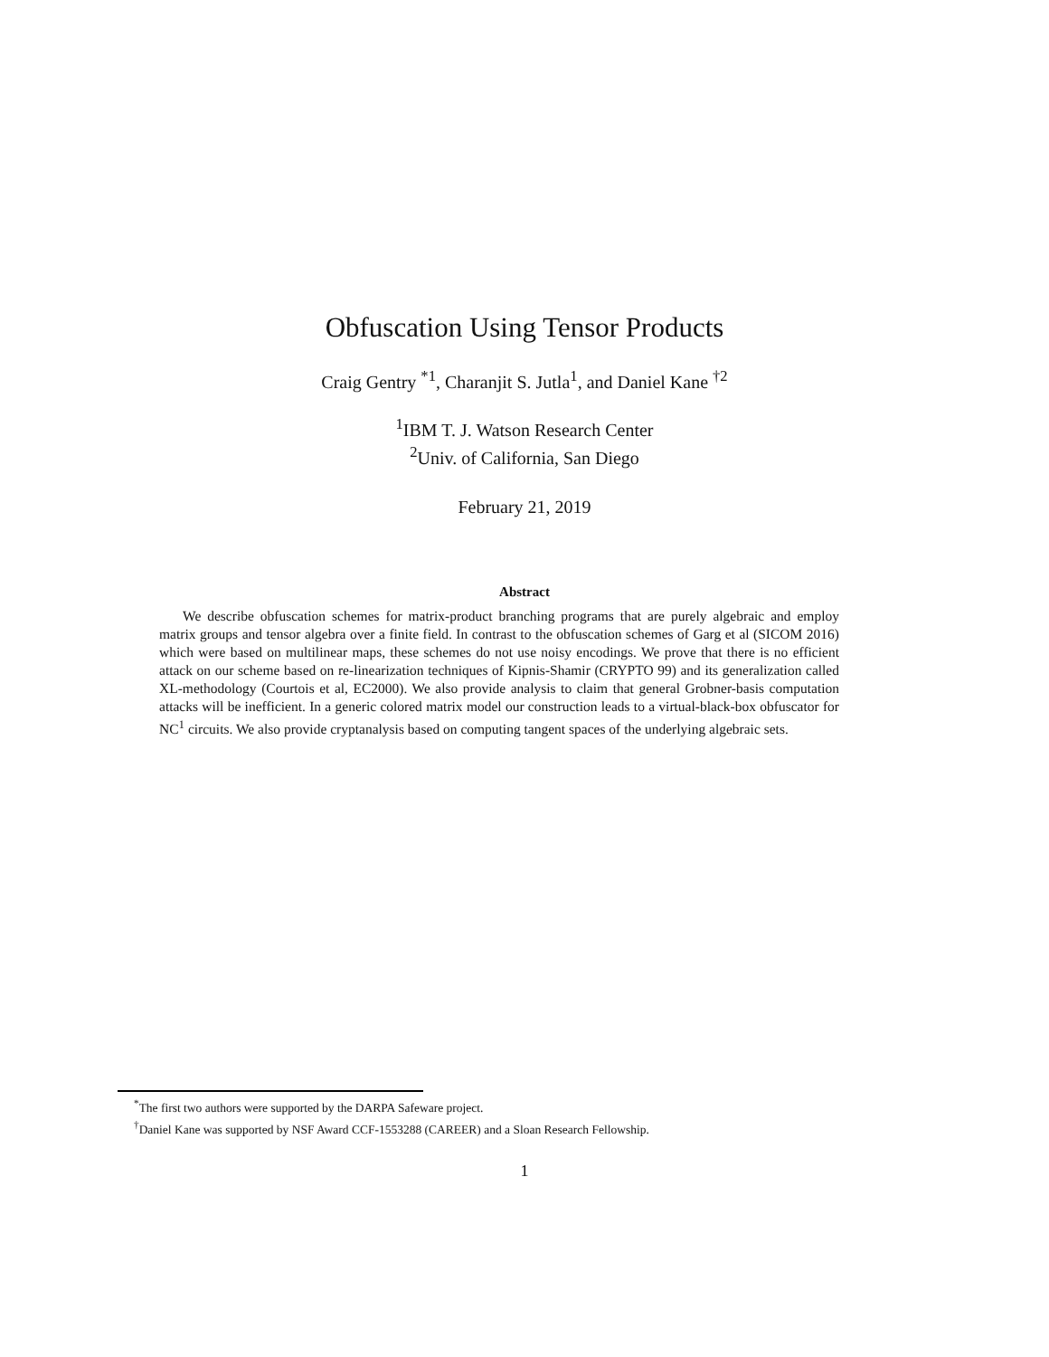Obfuscation Using Tensor Products
Craig Gentry <sup>*1</sup>, Charanjit S. Jutla<sup>1</sup>, and Daniel Kane <sup>†2</sup>
<sup>1</sup> IBM T. J. Watson Research Center
<sup>2</sup> Univ. of California, San Diego
February 21, 2019
Abstract
We describe obfuscation schemes for matrix-product branching programs that are purely algebraic and employ matrix groups and tensor algebra over a finite field. In contrast to the obfuscation schemes of Garg et al (SICOM 2016) which were based on multilinear maps, these schemes do not use noisy encodings. We prove that there is no efficient attack on our scheme based on re-linearization techniques of Kipnis-Shamir (CRYPTO 99) and its generalization called XL-methodology (Courtois et al, EC2000). We also provide analysis to claim that general Grobner-basis computation attacks will be inefficient. In a generic colored matrix model our construction leads to a virtual-black-box obfuscator for NC<sup>1</sup> circuits. We also provide cryptanalysis based on computing tangent spaces of the underlying algebraic sets.
<sup>*</sup> The first two authors were supported by the DARPA Safeware project.
<sup>†</sup> Daniel Kane was supported by NSF Award CCF-1553288 (CAREER) and a Sloan Research Fellowship.
1